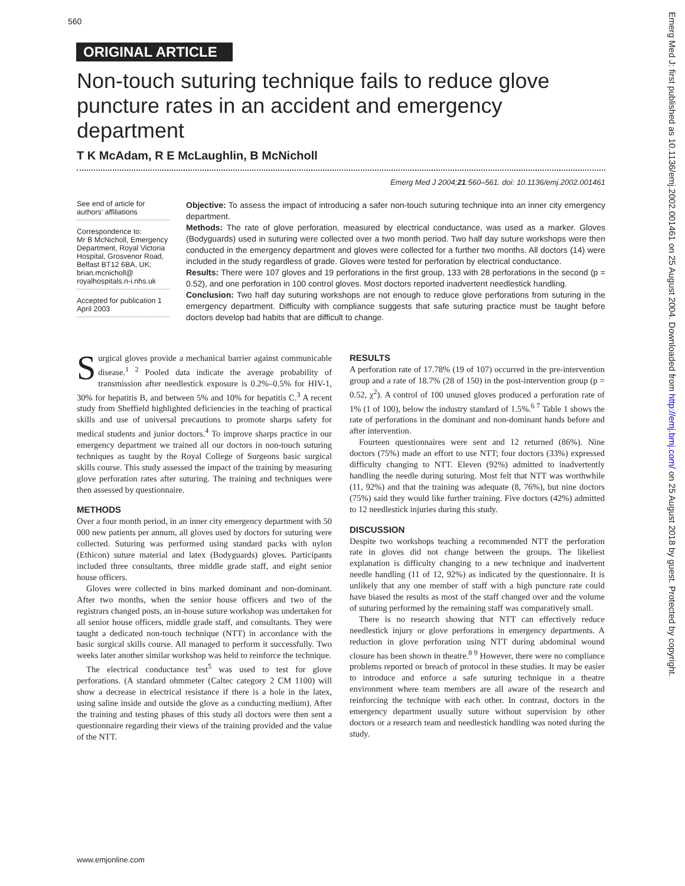560
ORIGINAL ARTICLE
Non-touch suturing technique fails to reduce glove puncture rates in an accident and emergency department
T K McAdam, R E McLaughlin, B McNicholl
Emerg Med J 2004;21:560–561. doi: 10.1136/emj.2002.001461
See end of article for authors’ affiliations
Correspondence to:
Mr B McNicholl, Emergency Department, Royal Victoria Hospital, Grosvenor Road, Belfast BT12 6BA, UK; brian.mcnicholl@ royalhospitals.n-i.nhs.uk
Accepted for publication 1 April 2003
Objective: To assess the impact of introducing a safer non-touch suturing technique into an inner city emergency department.
Methods: The rate of glove perforation, measured by electrical conductance, was used as a marker. Gloves (Bodyguards) used in suturing were collected over a two month period. Two half day suture workshops were then conducted in the emergency department and gloves were collected for a further two months. All doctors (14) were included in the study regardless of grade. Gloves were tested for perforation by electrical conductance.
Results: There were 107 gloves and 19 perforations in the first group, 133 with 28 perforations in the second (p = 0.52), and one perforation in 100 control gloves. Most doctors reported inadvertent needlestick handling.
Conclusion: Two half day suturing workshops are not enough to reduce glove perforations from suturing in the emergency department. Difficulty with compliance suggests that safe suturing practice must be taught before doctors develop bad habits that are difficult to change.
Surgical gloves provide a mechanical barrier against communicable disease.<sup>1 2</sup> Pooled data indicate the average probability of transmission after needlestick exposure is 0.2%–0.5% for HIV-1, 30% for hepatitis B, and between 5% and 10% for hepatitis C.<sup>3</sup> A recent study from Sheffield highlighted deficiencies in the teaching of practical skills and use of universal precautions to promote sharps safety for medical students and junior doctors.<sup>4</sup> To improve sharps practice in our emergency department we trained all our doctors in non-touch suturing techniques as taught by the Royal College of Surgeons basic surgical skills course. This study assessed the impact of the training by measuring glove perforation rates after suturing. The training and techniques were then assessed by questionnaire.
METHODS
Over a four month period, in an inner city emergency department with 50 000 new patients per annum, all gloves used by doctors for suturing were collected. Suturing was performed using standard packs with nylon (Ethicon) suture material and latex (Bodyguards) gloves. Participants included three consultants, three middle grade staff, and eight senior house officers.
Gloves were collected in bins marked dominant and non-dominant. After two months, when the senior house officers and two of the registrars changed posts, an in-house suture workshop was undertaken for all senior house officers, middle grade staff, and consultants. They were taught a dedicated non-touch technique (NTT) in accordance with the basic surgical skills course. All managed to perform it successfully. Two weeks later another similar workshop was held to reinforce the technique.
The electrical conductance test<sup>5</sup> was used to test for glove perforations. (A standard ohmmeter (Caltec category 2 CM 1100) will show a decrease in electrical resistance if there is a hole in the latex, using saline inside and outside the glove as a conducting medium). After the training and testing phases of this study all doctors were then sent a questionnaire regarding their views of the training provided and the value of the NTT.
RESULTS
A perforation rate of 17.78% (19 of 107) occurred in the pre-intervention group and a rate of 18.7% (28 of 150) in the post-intervention group (p = 0.52, χ<sup>2</sup>). A control of 100 unused gloves produced a perforation rate of 1% (1 of 100), below the industry standard of 1.5%.<sup>6 7</sup> Table 1 shows the rate of perforations in the dominant and non-dominant hands before and after intervention.
Fourteen questionnaires were sent and 12 returned (86%). Nine doctors (75%) made an effort to use NTT; four doctors (33%) expressed difficulty changing to NTT. Eleven (92%) admitted to inadvertently handling the needle during suturing. Most felt that NTT was worthwhile (11, 92%) and that the training was adequate (8, 76%), but nine doctors (75%) said they would like further training. Five doctors (42%) admitted to 12 needlestick injuries during this study.
DISCUSSION
Despite two workshops teaching a recommended NTT the perforation rate in gloves did not change between the groups. The likeliest explanation is difficulty changing to a new technique and inadvertent needle handling (11 of 12, 92%) as indicated by the questionnaire. It is unlikely that any one member of staff with a high puncture rate could have biased the results as most of the staff changed over and the volume of suturing performed by the remaining staff was comparatively small.
There is no research showing that NTT can effectively reduce needlestick injury or glove perforations in emergency departments. A reduction in glove perforation using NTT during abdominal wound closure has been shown in theatre.<sup>8 9</sup> However, there were no compliance problems reported or breach of protocol in these studies. It may be easier to introduce and enforce a safe suturing technique in a theatre environment where team members are all aware of the research and reinforcing the technique with each other. In contrast, doctors in the emergency department usually suture without supervision by other doctors or a research team and needlestick handling was noted during the study.
www.emjonline.com
Emerg Med J: first published as 10.1136/emj.2002.001461 on 25 August 2004. Downloaded from http://emj.bmj.com/ on 25 August 2018 by guest. Protected by copyright.